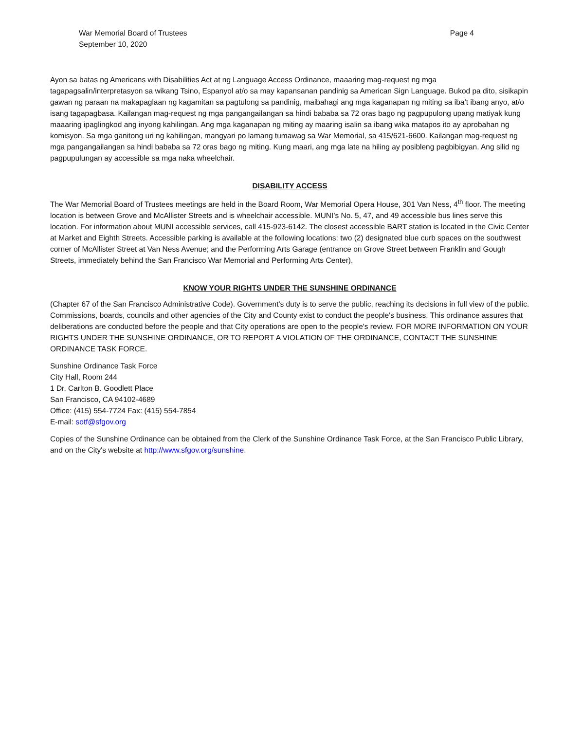War Memorial Board of Trustees
September 10, 2020
Page 4
Ayon sa batas ng Americans with Disabilities Act at ng Language Access Ordinance, maaaring mag-request ng mga tagapagsalin/interpretasyon sa wikang Tsino, Espanyol at/o sa may kapansanan pandinig sa American Sign Language. Bukod pa dito, sisikapin gawan ng paraan na makapaglaan ng kagamitan sa pagtulong sa pandinig, maibahagi ang mga kaganapan ng miting sa iba’t ibang anyo, at/o isang tagapagbasa. Kailangan mag-request ng mga pangangailangan sa hindi bababa sa 72 oras bago ng pagpupulong upang matiyak kung maaaring ipaglingkod ang inyong kahilingan. Ang mga kaganapan ng miting ay maaring isalin sa ibang wika matapos ito ay aprobahan ng komisyon. Sa mga ganitong uri ng kahilingan, mangyari po lamang tumawag sa War Memorial, sa 415/621-6600. Kailangan mag-request ng mga pangangailangan sa hindi bababa sa 72 oras bago ng miting. Kung maari, ang mga late na hiling ay posibleng pagbibigyan. Ang silid ng pagpupulungan ay accessible sa mga naka wheelchair.
DISABILITY ACCESS
The War Memorial Board of Trustees meetings are held in the Board Room, War Memorial Opera House, 301 Van Ness, 4<sup>th</sup> floor. The meeting location is between Grove and McAllister Streets and is wheelchair accessible. MUNI’s No. 5, 47, and 49 accessible bus lines serve this location. For information about MUNI accessible services, call 415-923-6142. The closest accessible BART station is located in the Civic Center at Market and Eighth Streets. Accessible parking is available at the following locations: two (2) designated blue curb spaces on the southwest corner of McAllister Street at Van Ness Avenue; and the Performing Arts Garage (entrance on Grove Street between Franklin and Gough Streets, immediately behind the San Francisco War Memorial and Performing Arts Center).
KNOW YOUR RIGHTS UNDER THE SUNSHINE ORDINANCE
(Chapter 67 of the San Francisco Administrative Code). Government's duty is to serve the public, reaching its decisions in full view of the public. Commissions, boards, councils and other agencies of the City and County exist to conduct the people's business. This ordinance assures that deliberations are conducted before the people and that City operations are open to the people's review. FOR MORE INFORMATION ON YOUR RIGHTS UNDER THE SUNSHINE ORDINANCE, OR TO REPORT A VIOLATION OF THE ORDINANCE, CONTACT THE SUNSHINE ORDINANCE TASK FORCE.
Sunshine Ordinance Task Force
City Hall, Room 244
1 Dr. Carlton B. Goodlett Place
San Francisco, CA 94102-4689
Office: (415) 554-7724 Fax: (415) 554-7854
E-mail: sotf@sfgov.org
Copies of the Sunshine Ordinance can be obtained from the Clerk of the Sunshine Ordinance Task Force, at the San Francisco Public Library, and on the City's website at http://www.sfgov.org/sunshine.